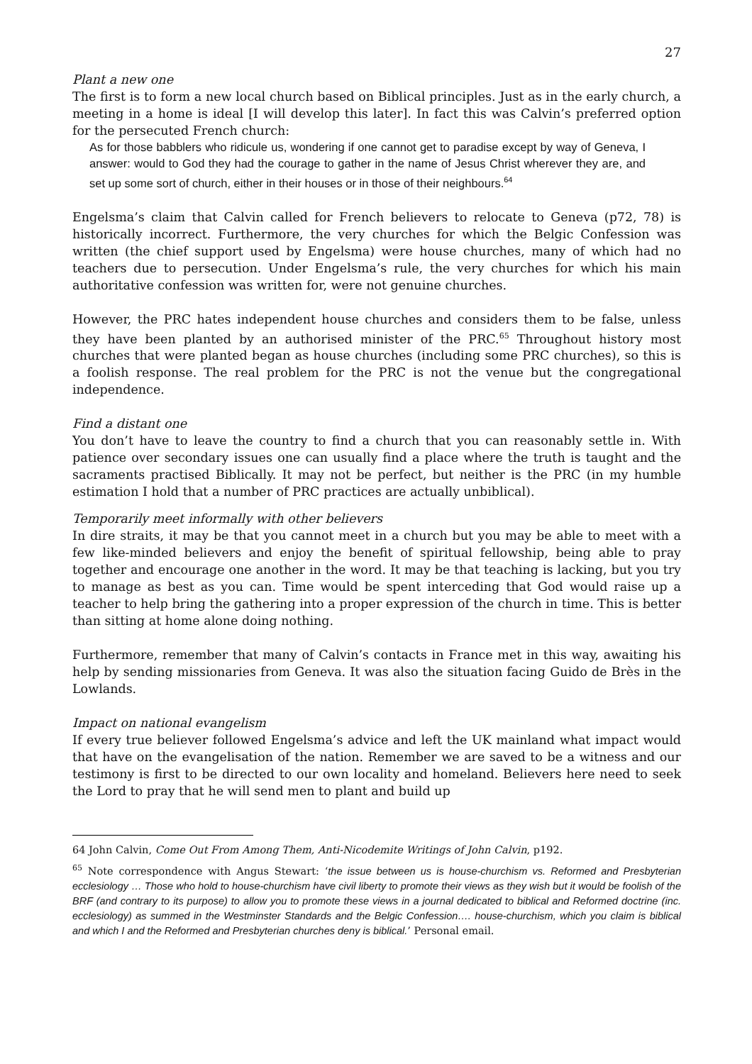27
Plant a new one
The first is to form a new local church based on Biblical principles. Just as in the early church, a meeting in a home is ideal [I will develop this later]. In fact this was Calvin’s preferred option for the persecuted French church:
As for those babblers who ridicule us, wondering if one cannot get to paradise except by way of Geneva, I answer: would to God they had the courage to gather in the name of Jesus Christ wherever they are, and set up some sort of church, either in their houses or in those of their neighbours.<sup>64</sup>
Engelsma’s claim that Calvin called for French believers to relocate to Geneva (p72, 78) is historically incorrect. Furthermore, the very churches for which the Belgic Confession was written (the chief support used by Engelsma) were house churches, many of which had no teachers due to persecution. Under Engelsma’s rule, the very churches for which his main authoritative confession was written for, were not genuine churches.
However, the PRC hates independent house churches and considers them to be false, unless they have been planted by an authorised minister of the PRC.<sup>65</sup> Throughout history most churches that were planted began as house churches (including some PRC churches), so this is a foolish response. The real problem for the PRC is not the venue but the congregational independence.
Find a distant one
You don’t have to leave the country to find a church that you can reasonably settle in. With patience over secondary issues one can usually find a place where the truth is taught and the sacraments practised Biblically. It may not be perfect, but neither is the PRC (in my humble estimation I hold that a number of PRC practices are actually unbiblical).
Temporarily meet informally with other believers
In dire straits, it may be that you cannot meet in a church but you may be able to meet with a few like-minded believers and enjoy the benefit of spiritual fellowship, being able to pray together and encourage one another in the word. It may be that teaching is lacking, but you try to manage as best as you can. Time would be spent interceding that God would raise up a teacher to help bring the gathering into a proper expression of the church in time. This is better than sitting at home alone doing nothing.
Furthermore, remember that many of Calvin’s contacts in France met in this way, awaiting his help by sending missionaries from Geneva. It was also the situation facing Guido de Brès in the Lowlands.
Impact on national evangelism
If every true believer followed Engelsma’s advice and left the UK mainland what impact would that have on the evangelisation of the nation. Remember we are saved to be a witness and our testimony is first to be directed to our own locality and homeland. Believers here need to seek the Lord to pray that he will send men to plant and build up
64 John Calvin, Come Out From Among Them, Anti-Nicodemite Writings of John Calvin, p192.
<sup>65</sup> Note correspondence with Angus Stewart: ‘the issue between us is house-churchism vs. Reformed and Presbyterian ecclesiology … Those who hold to house-churchism have civil liberty to promote their views as they wish but it would be foolish of the BRF (and contrary to its purpose) to allow you to promote these views in a journal dedicated to biblical and Reformed doctrine (inc. ecclesiology) as summed in the Westminster Standards and the Belgic Confession…. house-churchism, which you claim is biblical and which I and the Reformed and Presbyterian churches deny is biblical.’ Personal email.